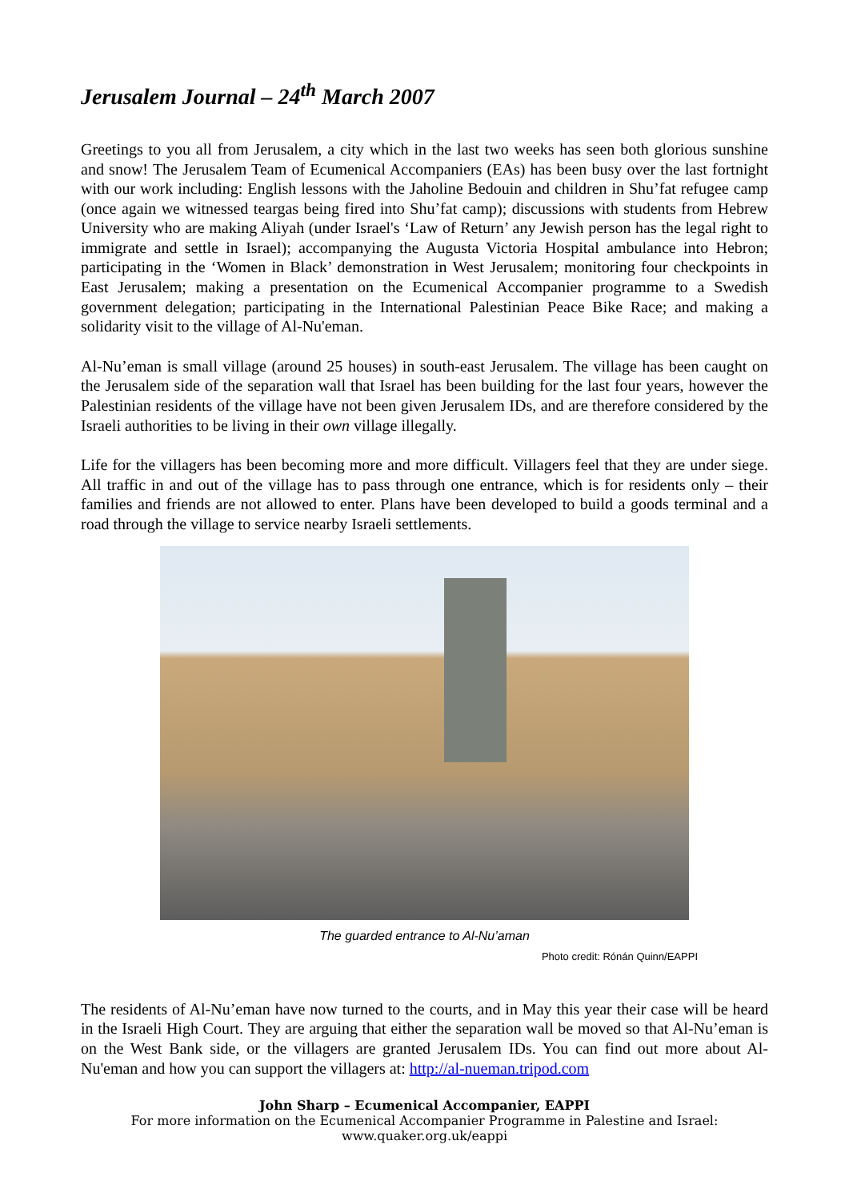Jerusalem Journal – 24<sup>th</sup> March 2007
Greetings to you all from Jerusalem, a city which in the last two weeks has seen both glorious sunshine and snow! The Jerusalem Team of Ecumenical Accompaniers (EAs) has been busy over the last fortnight with our work including: English lessons with the Jaholine Bedouin and children in Shu’fat refugee camp (once again we witnessed teargas being fired into Shu’fat camp); discussions with students from Hebrew University who are making Aliyah (under Israel's ‘Law of Return’ any Jewish person has the legal right to immigrate and settle in Israel); accompanying the Augusta Victoria Hospital ambulance into Hebron; participating in the ‘Women in Black’ demonstration in West Jerusalem; monitoring four checkpoints in East Jerusalem; making a presentation on the Ecumenical Accompanier programme to a Swedish government delegation; participating in the International Palestinian Peace Bike Race; and making a solidarity visit to the village of Al-Nu'eman.
Al-Nu’eman is small village (around 25 houses) in south-east Jerusalem. The village has been caught on the Jerusalem side of the separation wall that Israel has been building for the last four years, however the Palestinian residents of the village have not been given Jerusalem IDs, and are therefore considered by the Israeli authorities to be living in their own village illegally.
Life for the villagers has been becoming more and more difficult. Villagers feel that they are under siege. All traffic in and out of the village has to pass through one entrance, which is for residents only – their families and friends are not allowed to enter. Plans have been developed to build a goods terminal and a road through the village to service nearby Israeli settlements.
The guarded entrance to Al-Nu’aman
Photo credit: Rónán Quinn/EAPPI
The residents of Al-Nu’eman have now turned to the courts, and in May this year their case will be heard in the Israeli High Court. They are arguing that either the separation wall be moved so that Al-Nu’eman is on the West Bank side, or the villagers are granted Jerusalem IDs. You can find out more about Al-Nu'eman and how you can support the villagers at: http://al-nueman.tripod.com
John Sharp – Ecumenical Accompanier, EAPPI
For more information on the Ecumenical Accompanier Programme in Palestine and Israel:
www.quaker.org.uk/eappi